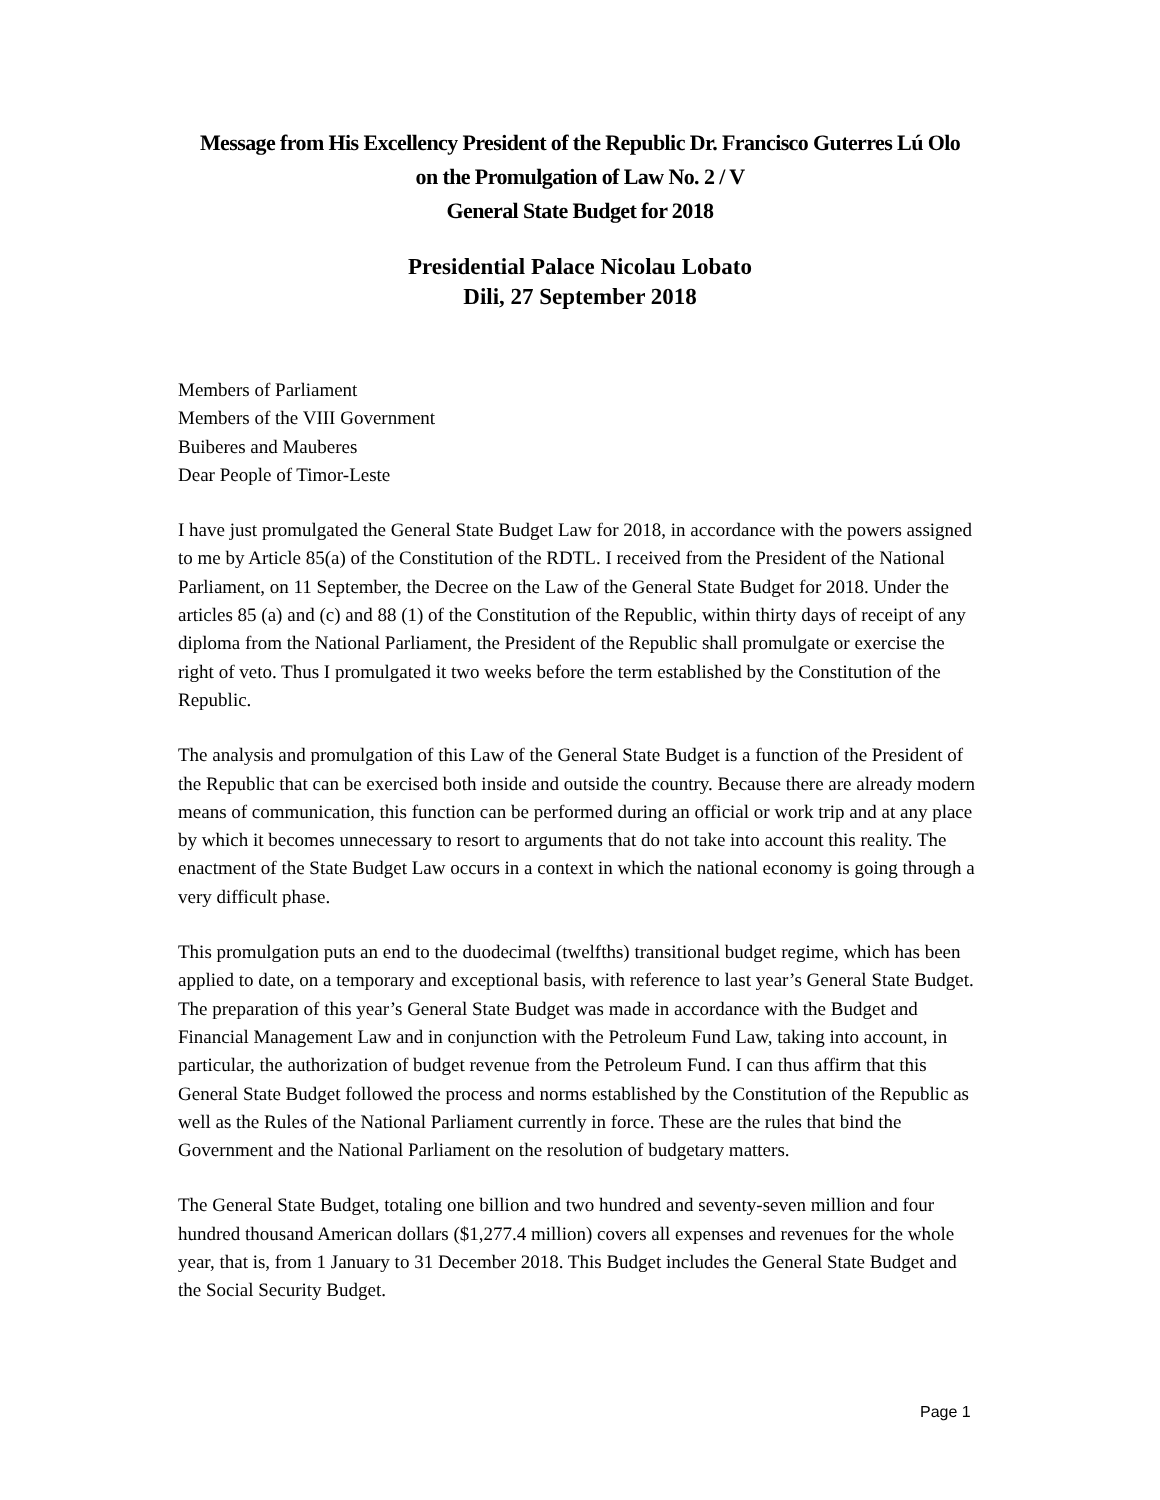Message from His Excellency President of the Republic Dr. Francisco Guterres Lú Olo
on the Promulgation of Law No. 2 / V
General State Budget for 2018
Presidential Palace Nicolau Lobato
Dili, 27 September 2018
Members of Parliament
Members of the VIII Government
Buiberes and Mauberes
Dear People of Timor-Leste
I have just promulgated the General State Budget Law for 2018, in accordance with the powers assigned to me by Article 85(a) of the Constitution of the RDTL. I received from the President of the National Parliament, on 11 September, the Decree on the Law of the General State Budget for 2018. Under the articles 85 (a) and (c) and 88 (1) of the Constitution of the Republic, within thirty days of receipt of any diploma from the National Parliament, the President of the Republic shall promulgate or exercise the right of veto. Thus I promulgated it two weeks before the term established by the Constitution of the Republic.
The analysis and promulgation of this Law of the General State Budget is a function of the President of the Republic that can be exercised both inside and outside the country. Because there are already modern means of communication, this function can be performed during an official or work trip and at any place by which it becomes unnecessary to resort to arguments that do not take into account this reality. The enactment of the State Budget Law occurs in a context in which the national economy is going through a very difficult phase.
This promulgation puts an end to the duodecimal (twelfths) transitional budget regime, which has been applied to date, on a temporary and exceptional basis, with reference to last year’s General State Budget. The preparation of this year’s General State Budget was made in accordance with the Budget and Financial Management Law and in conjunction with the Petroleum Fund Law, taking into account, in particular, the authorization of budget revenue from the Petroleum Fund. I can thus affirm that this General State Budget followed the process and norms established by the Constitution of the Republic as well as the Rules of the National Parliament currently in force. These are the rules that bind the Government and the National Parliament on the resolution of budgetary matters.
The General State Budget, totaling one billion and two hundred and seventy-seven million and four hundred thousand American dollars ($1,277.4 million) covers all expenses and revenues for the whole year, that is, from 1 January to 31 December 2018. This Budget includes the General State Budget and the Social Security Budget.
Page 1